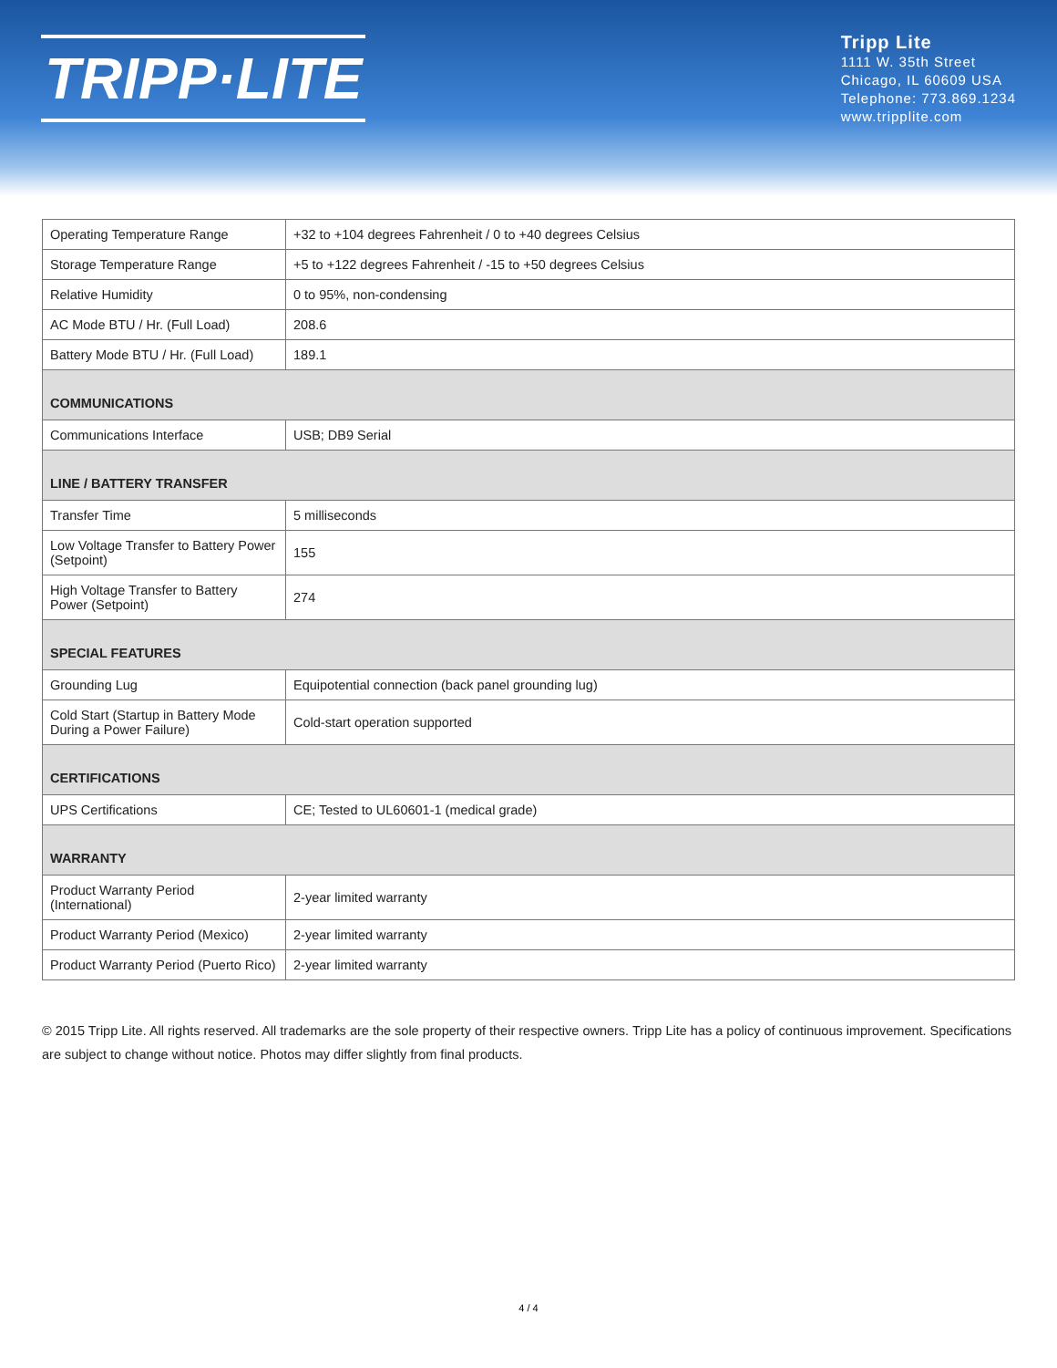TRIPP·LITE
Tripp Lite
1111 W. 35th Street
Chicago, IL 60609 USA
Telephone: 773.869.1234
www.tripplite.com
| Operating Temperature Range | +32 to +104 degrees Fahrenheit / 0 to +40 degrees Celsius |
| Storage Temperature Range | +5 to +122 degrees Fahrenheit / -15 to +50 degrees Celsius |
| Relative Humidity | 0 to 95%, non-condensing |
| AC Mode BTU / Hr. (Full Load) | 208.6 |
| Battery Mode BTU / Hr. (Full Load) | 189.1 |
| COMMUNICATIONS | |
| Communications Interface | USB; DB9 Serial |
| LINE / BATTERY TRANSFER | |
| Transfer Time | 5 milliseconds |
| Low Voltage Transfer to Battery Power (Setpoint) | 155 |
| High Voltage Transfer to Battery Power (Setpoint) | 274 |
| SPECIAL FEATURES | |
| Grounding Lug | Equipotential connection (back panel grounding lug) |
| Cold Start (Startup in Battery Mode During a Power Failure) | Cold-start operation supported |
| CERTIFICATIONS | |
| UPS Certifications | CE; Tested to UL60601-1 (medical grade) |
| WARRANTY | |
| Product Warranty Period (International) | 2-year limited warranty |
| Product Warranty Period (Mexico) | 2-year limited warranty |
| Product Warranty Period (Puerto Rico) | 2-year limited warranty |
© 2015 Tripp Lite. All rights reserved. All trademarks are the sole property of their respective owners. Tripp Lite has a policy of continuous improvement. Specifications are subject to change without notice. Photos may differ slightly from final products.
4 / 4